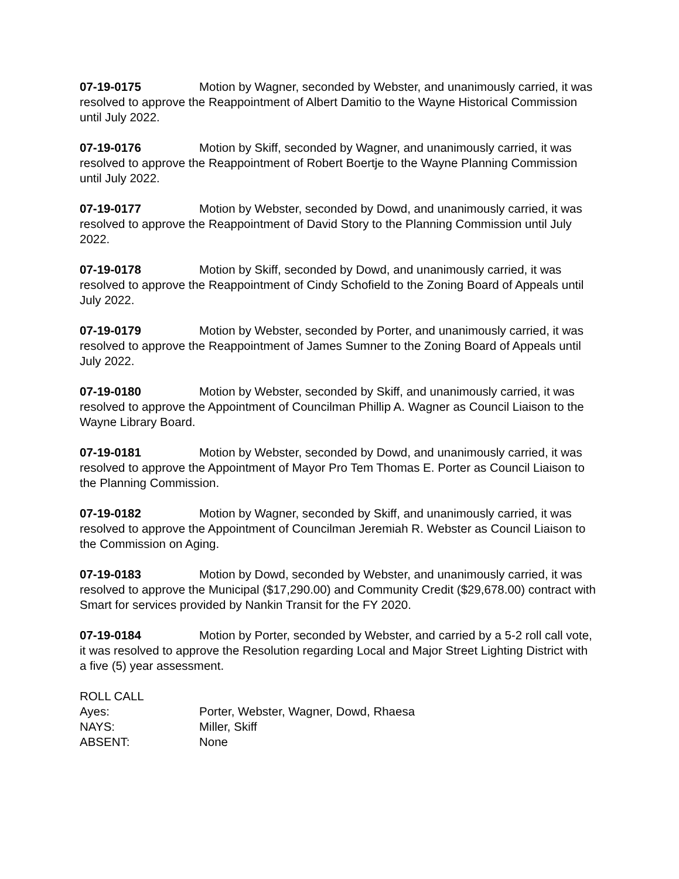07-19-0175 Motion by Wagner, seconded by Webster, and unanimously carried, it was resolved to approve the Reappointment of Albert Damitio to the Wayne Historical Commission until July 2022.
07-19-0176 Motion by Skiff, seconded by Wagner, and unanimously carried, it was resolved to approve the Reappointment of Robert Boertje to the Wayne Planning Commission until July 2022.
07-19-0177 Motion by Webster, seconded by Dowd, and unanimously carried, it was resolved to approve the Reappointment of David Story to the Planning Commission until July 2022.
07-19-0178 Motion by Skiff, seconded by Dowd, and unanimously carried, it was resolved to approve the Reappointment of Cindy Schofield to the Zoning Board of Appeals until July 2022.
07-19-0179 Motion by Webster, seconded by Porter, and unanimously carried, it was resolved to approve the Reappointment of James Sumner to the Zoning Board of Appeals until July 2022.
07-19-0180 Motion by Webster, seconded by Skiff, and unanimously carried, it was resolved to approve the Appointment of Councilman Phillip A. Wagner as Council Liaison to the Wayne Library Board.
07-19-0181 Motion by Webster, seconded by Dowd, and unanimously carried, it was resolved to approve the Appointment of Mayor Pro Tem Thomas E. Porter as Council Liaison to the Planning Commission.
07-19-0182 Motion by Wagner, seconded by Skiff, and unanimously carried, it was resolved to approve the Appointment of Councilman Jeremiah R. Webster as Council Liaison to the Commission on Aging.
07-19-0183 Motion by Dowd, seconded by Webster, and unanimously carried, it was resolved to approve the Municipal ($17,290.00) and Community Credit ($29,678.00) contract with Smart for services provided by Nankin Transit for the FY 2020.
07-19-0184 Motion by Porter, seconded by Webster, and carried by a 5-2 roll call vote, it was resolved to approve the Resolution regarding Local and Major Street Lighting District with a five (5) year assessment.
ROLL CALL
Ayes: Porter, Webster, Wagner, Dowd, Rhaesa
NAYS: Miller, Skiff
ABSENT: None